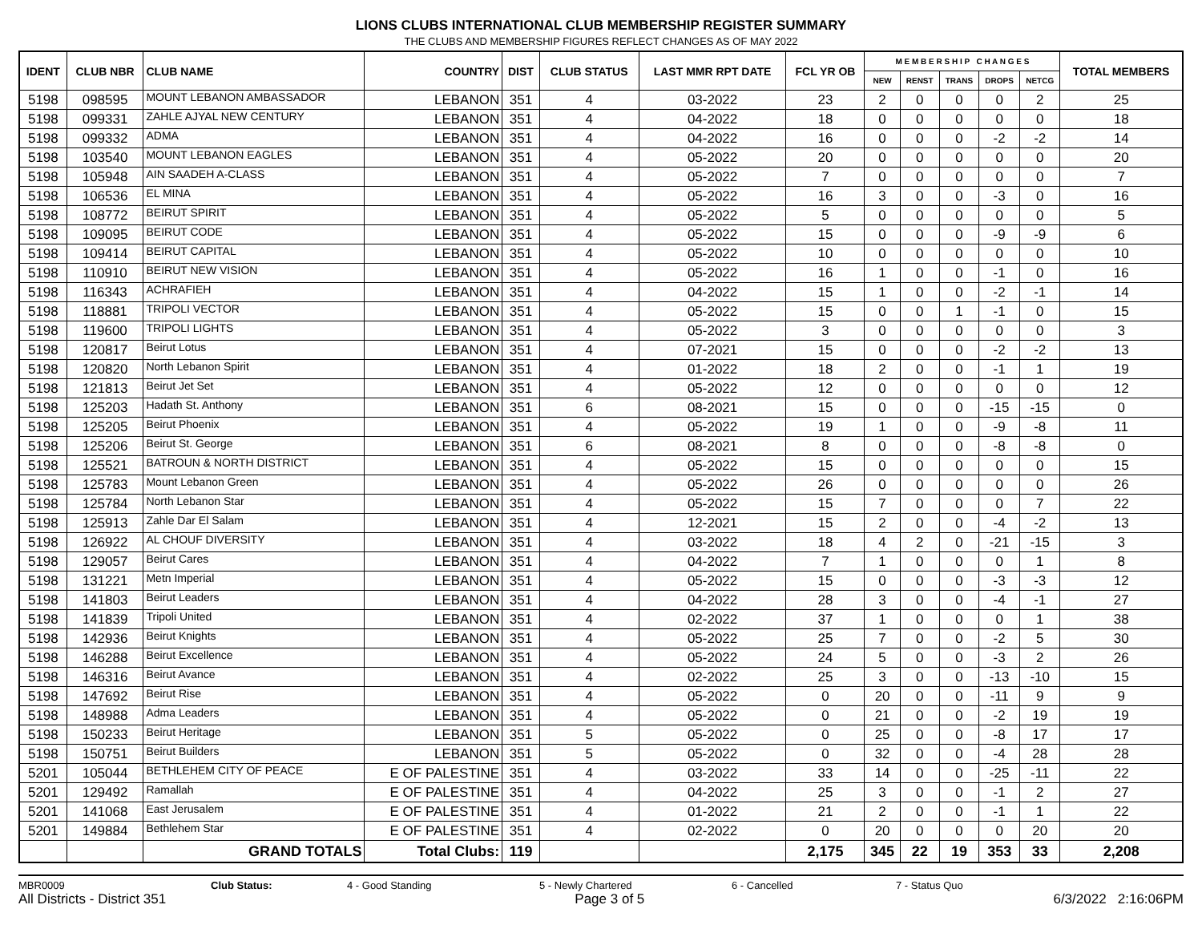LIONS CLUBS INTERNATIONAL CLUB MEMBERSHIP REGISTER SUMMARY
THE CLUBS AND MEMBERSHIP FIGURES REFLECT CHANGES AS OF MAY 2022
| IDENT | CLUB NBR | CLUB NAME | COUNTRY | DIST | CLUB STATUS | LAST MMR RPT DATE | FCL YR OB | M E M B E R S H I P C H A N G E S | | | | | TOTAL MEMBERS |
| --- | --- | --- | --- | --- | --- | --- | --- | --- | --- | --- | --- | --- | --- |
| | | | | | | | | NEW | RENST | TRANS | DROPS | NETCG | |
| 5198 | 098595 | MOUNT LEBANON AMBASSADOR | LEBANON | 351 | 4 | 03-2022 | 23 | 2 | 0 | 0 | 0 | 2 | 25 |
| 5198 | 099331 | ZAHLE AJYAL NEW CENTURY | LEBANON | 351 | 4 | 04-2022 | 18 | 0 | 0 | 0 | 0 | 0 | 18 |
| 5198 | 099332 | ADMA | LEBANON | 351 | 4 | 04-2022 | 16 | 0 | 0 | 0 | -2 | -2 | 14 |
| 5198 | 103540 | MOUNT LEBANON EAGLES | LEBANON | 351 | 4 | 05-2022 | 20 | 0 | 0 | 0 | 0 | 0 | 20 |
| 5198 | 105948 | AIN SAADEH A-CLASS | LEBANON | 351 | 4 | 05-2022 | 7 | 0 | 0 | 0 | 0 | 0 | 7 |
| 5198 | 106536 | EL MINA | LEBANON | 351 | 4 | 05-2022 | 16 | 3 | 0 | 0 | -3 | 0 | 16 |
| 5198 | 108772 | BEIRUT SPIRIT | LEBANON | 351 | 4 | 05-2022 | 5 | 0 | 0 | 0 | 0 | 0 | 5 |
| 5198 | 109095 | BEIRUT CODE | LEBANON | 351 | 4 | 05-2022 | 15 | 0 | 0 | 0 | -9 | -9 | 6 |
| 5198 | 109414 | BEIRUT CAPITAL | LEBANON | 351 | 4 | 05-2022 | 10 | 0 | 0 | 0 | 0 | 0 | 10 |
| 5198 | 110910 | BEIRUT NEW VISION | LEBANON | 351 | 4 | 05-2022 | 16 | 1 | 0 | 0 | -1 | 0 | 16 |
| 5198 | 116343 | ACHRAFIEH | LEBANON | 351 | 4 | 04-2022 | 15 | 1 | 0 | 0 | -2 | -1 | 14 |
| 5198 | 118881 | TRIPOLI VECTOR | LEBANON | 351 | 4 | 05-2022 | 15 | 0 | 0 | 1 | -1 | 0 | 15 |
| 5198 | 119600 | TRIPOLI LIGHTS | LEBANON | 351 | 4 | 05-2022 | 3 | 0 | 0 | 0 | 0 | 0 | 3 |
| 5198 | 120817 | Beirut Lotus | LEBANON | 351 | 4 | 07-2021 | 15 | 0 | 0 | 0 | -2 | -2 | 13 |
| 5198 | 120820 | North Lebanon Spirit | LEBANON | 351 | 4 | 01-2022 | 18 | 2 | 0 | 0 | -1 | 1 | 19 |
| 5198 | 121813 | Beirut Jet Set | LEBANON | 351 | 4 | 05-2022 | 12 | 0 | 0 | 0 | 0 | 0 | 12 |
| 5198 | 125203 | Hadath St. Anthony | LEBANON | 351 | 6 | 08-2021 | 15 | 0 | 0 | 0 | -15 | -15 | 0 |
| 5198 | 125205 | Beirut Phoenix | LEBANON | 351 | 4 | 05-2022 | 19 | 1 | 0 | 0 | -9 | -8 | 11 |
| 5198 | 125206 | Beirut St. George | LEBANON | 351 | 6 | 08-2021 | 8 | 0 | 0 | 0 | -8 | -8 | 0 |
| 5198 | 125521 | BATROUN & NORTH DISTRICT | LEBANON | 351 | 4 | 05-2022 | 15 | 0 | 0 | 0 | 0 | 0 | 15 |
| 5198 | 125783 | Mount Lebanon Green | LEBANON | 351 | 4 | 05-2022 | 26 | 0 | 0 | 0 | 0 | 0 | 26 |
| 5198 | 125784 | North Lebanon Star | LEBANON | 351 | 4 | 05-2022 | 15 | 7 | 0 | 0 | 0 | 7 | 22 |
| 5198 | 125913 | Zahle Dar El Salam | LEBANON | 351 | 4 | 12-2021 | 15 | 2 | 0 | 0 | -4 | -2 | 13 |
| 5198 | 126922 | AL CHOUF DIVERSITY | LEBANON | 351 | 4 | 03-2022 | 18 | 4 | 2 | 0 | -21 | -15 | 3 |
| 5198 | 129057 | Beirut Cares | LEBANON | 351 | 4 | 04-2022 | 7 | 1 | 0 | 0 | 0 | 1 | 8 |
| 5198 | 131221 | Metn Imperial | LEBANON | 351 | 4 | 05-2022 | 15 | 0 | 0 | 0 | -3 | -3 | 12 |
| 5198 | 141803 | Beirut Leaders | LEBANON | 351 | 4 | 04-2022 | 28 | 3 | 0 | 0 | -4 | -1 | 27 |
| 5198 | 141839 | Tripoli United | LEBANON | 351 | 4 | 02-2022 | 37 | 1 | 0 | 0 | 0 | 1 | 38 |
| 5198 | 142936 | Beirut Knights | LEBANON | 351 | 4 | 05-2022 | 25 | 7 | 0 | 0 | -2 | 5 | 30 |
| 5198 | 146288 | Beirut Excellence | LEBANON | 351 | 4 | 05-2022 | 24 | 5 | 0 | 0 | -3 | 2 | 26 |
| 5198 | 146316 | Beirut Avance | LEBANON | 351 | 4 | 02-2022 | 25 | 3 | 0 | 0 | -13 | -10 | 15 |
| 5198 | 147692 | Beirut Rise | LEBANON | 351 | 4 | 05-2022 | 0 | 20 | 0 | 0 | -11 | 9 | 9 |
| 5198 | 148988 | Adma Leaders | LEBANON | 351 | 4 | 05-2022 | 0 | 21 | 0 | 0 | -2 | 19 | 19 |
| 5198 | 150233 | Beirut Heritage | LEBANON | 351 | 5 | 05-2022 | 0 | 25 | 0 | 0 | -8 | 17 | 17 |
| 5198 | 150751 | Beirut Builders | LEBANON | 351 | 5 | 05-2022 | 0 | 32 | 0 | 0 | -4 | 28 | 28 |
| 5201 | 105044 | BETHLEHEM CITY OF PEACE | E OF PALESTINE | 351 | 4 | 03-2022 | 33 | 14 | 0 | 0 | -25 | -11 | 22 |
| 5201 | 129492 | Ramallah | E OF PALESTINE | 351 | 4 | 04-2022 | 25 | 3 | 0 | 0 | -1 | 2 | 27 |
| 5201 | 141068 | East Jerusalem | E OF PALESTINE | 351 | 4 | 01-2022 | 21 | 2 | 0 | 0 | -1 | 1 | 22 |
| 5201 | 149884 | Bethlehem Star | E OF PALESTINE | 351 | 4 | 02-2022 | 0 | 20 | 0 | 0 | 0 | 20 | 20 |
| | | GRAND TOTALS | Total Clubs: | 119 | | | 2,175 | 345 | 22 | 19 | 353 | 33 | 2,208 |
MBR0009 Club Status: 4 - Good Standing 5 - Newly Chartered 6 - Cancelled 7 - Status Quo
All Districts - District 351 Page 3 of 5 6/3/2022 2:16:06PM